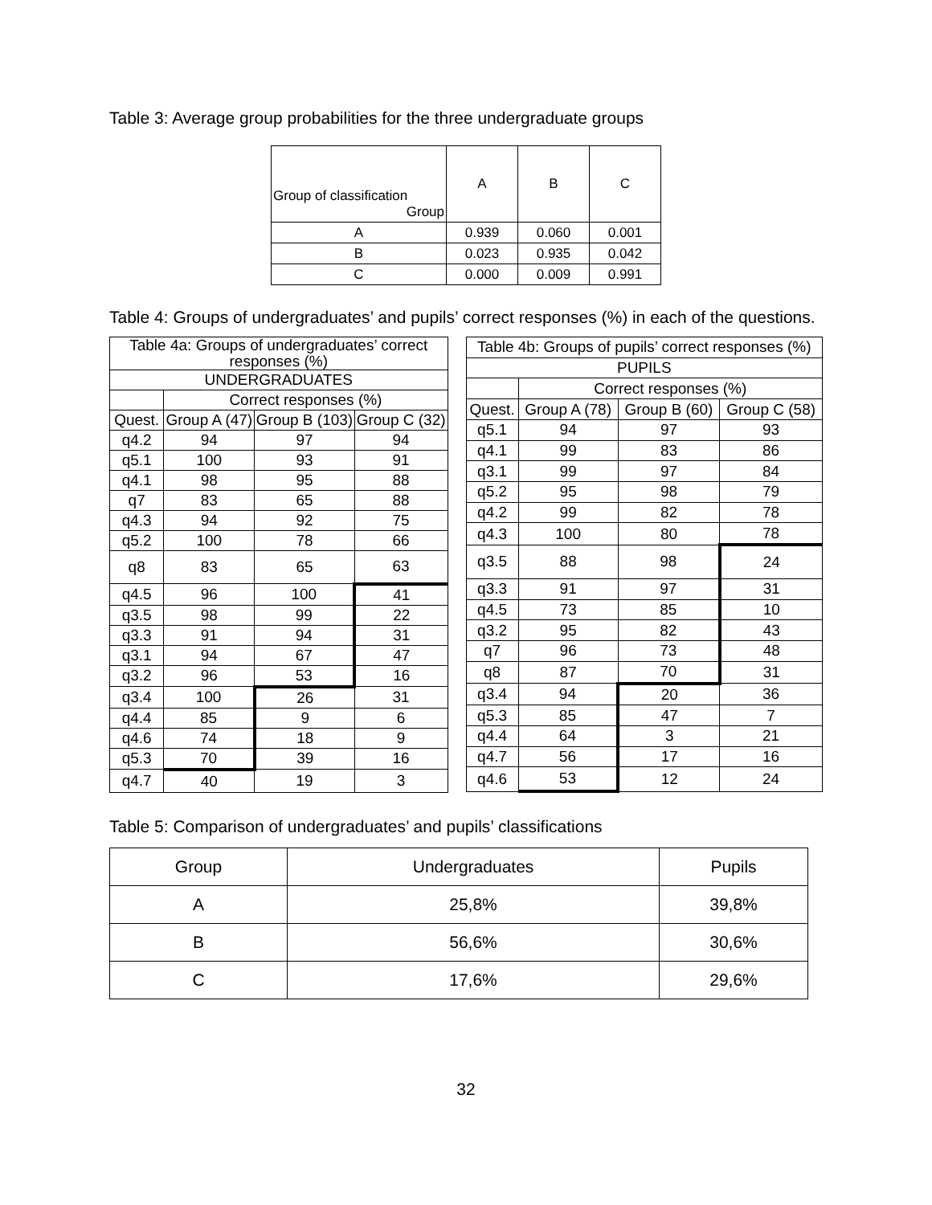Table 3: Average group probabilities for the three undergraduate groups
| Group of classification Group | A | B | C |
| --- | --- | --- | --- |
| A | 0.939 | 0.060 | 0.001 |
| B | 0.023 | 0.935 | 0.042 |
| C | 0.000 | 0.009 | 0.991 |
Table 4: Groups of undergraduates’ and pupils’ correct responses (%) in each of the questions.
| Table 4a: Groups of undergraduates’ correct responses (%) | | | |
| --- | --- | --- | --- |
| UNDERGRADUATES | | | |
| | Correct responses (%) | | |
| Quest. | Group A (47) | Group B (103) | Group C (32) |
| q4.2 | 94 | 97 | 94 |
| q5.1 | 100 | 93 | 91 |
| q4.1 | 98 | 95 | 88 |
| q7 | 83 | 65 | 88 |
| q4.3 | 94 | 92 | 75 |
| q5.2 | 100 | 78 | 66 |
| q8 | 83 | 65 | 63 |
| q4.5 | 96 | 100 | 41 |
| q3.5 | 98 | 99 | 22 |
| q3.3 | 91 | 94 | 31 |
| q3.1 | 94 | 67 | 47 |
| q3.2 | 96 | 53 | 16 |
| q3.4 | 100 | 26 | 31 |
| q4.4 | 85 | 9 | 6 |
| q4.6 | 74 | 18 | 9 |
| q5.3 | 70 | 39 | 16 |
| q4.7 | 40 | 19 | 3 |
| Table 4b: Groups of pupils’ correct responses (%) | | | |
| --- | --- | --- | --- |
| PUPILS | | | |
| | Correct responses (%) | | |
| Quest. | Group A (78) | Group B (60) | Group C (58) |
| q5.1 | 94 | 97 | 93 |
| q4.1 | 99 | 83 | 86 |
| q3.1 | 99 | 97 | 84 |
| q5.2 | 95 | 98 | 79 |
| q4.2 | 99 | 82 | 78 |
| q4.3 | 100 | 80 | 78 |
| q3.5 | 88 | 98 | 24 |
| q3.3 | 91 | 97 | 31 |
| q4.5 | 73 | 85 | 10 |
| q3.2 | 95 | 82 | 43 |
| q7 | 96 | 73 | 48 |
| q8 | 87 | 70 | 31 |
| q3.4 | 94 | 20 | 36 |
| q5.3 | 85 | 47 | 7 |
| q4.4 | 64 | 3 | 21 |
| q4.7 | 56 | 17 | 16 |
| q4.6 | 53 | 12 | 24 |
Table 5: Comparison of undergraduates’ and pupils’ classifications
| Group | Undergraduates | Pupils |
| --- | --- | --- |
| A | 25,8% | 39,8% |
| B | 56,6% | 30,6% |
| C | 17,6% | 29,6% |
32